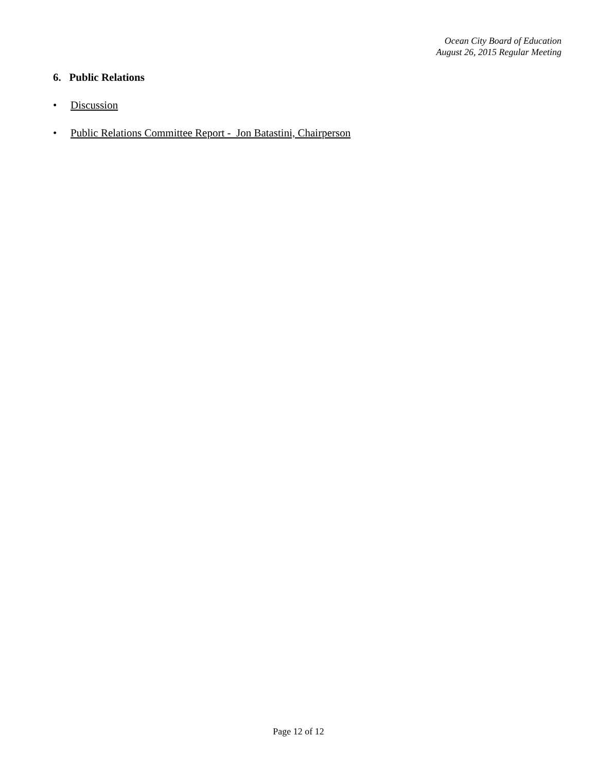Ocean City Board of Education
August 26, 2015 Regular Meeting
6. Public Relations
• Discussion
• Public Relations Committee Report - Jon Batastini, Chairperson
Page 12 of 12